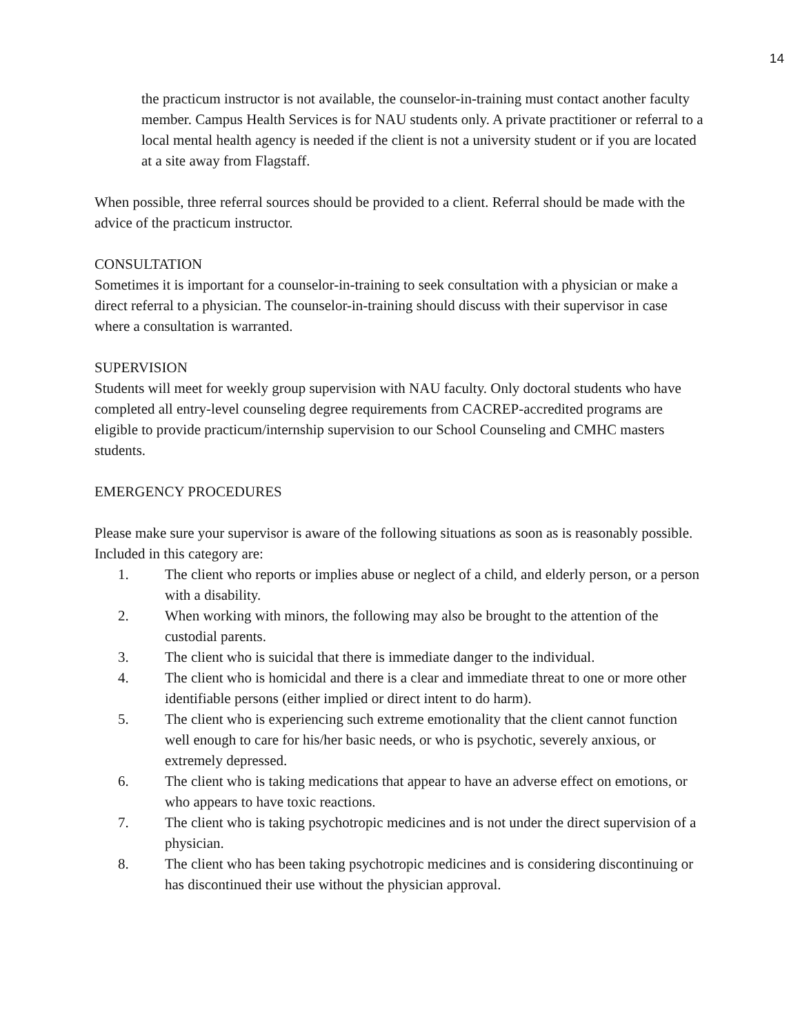14
the practicum instructor is not available, the counselor-in-training must contact another faculty member. Campus Health Services is for NAU students only. A private practitioner or referral to a local mental health agency is needed if the client is not a university student or if you are located at a site away from Flagstaff.
When possible, three referral sources should be provided to a client. Referral should be made with the advice of the practicum instructor.
CONSULTATION
Sometimes it is important for a counselor-in-training to seek consultation with a physician or make a direct referral to a physician. The counselor-in-training should discuss with their supervisor in case where a consultation is warranted.
SUPERVISION
Students will meet for weekly group supervision with NAU faculty. Only doctoral students who have completed all entry-level counseling degree requirements from CACREP-accredited programs are eligible to provide practicum/internship supervision to our School Counseling and CMHC masters students.
EMERGENCY PROCEDURES
Please make sure your supervisor is aware of the following situations as soon as is reasonably possible. Included in this category are:
1. The client who reports or implies abuse or neglect of a child, and elderly person, or a person with a disability.
2. When working with minors, the following may also be brought to the attention of the custodial parents.
3. The client who is suicidal that there is immediate danger to the individual.
4. The client who is homicidal and there is a clear and immediate threat to one or more other identifiable persons (either implied or direct intent to do harm).
5. The client who is experiencing such extreme emotionality that the client cannot function well enough to care for his/her basic needs, or who is psychotic, severely anxious, or extremely depressed.
6. The client who is taking medications that appear to have an adverse effect on emotions, or who appears to have toxic reactions.
7. The client who is taking psychotropic medicines and is not under the direct supervision of a physician.
8. The client who has been taking psychotropic medicines and is considering discontinuing or has discontinued their use without the physician approval.